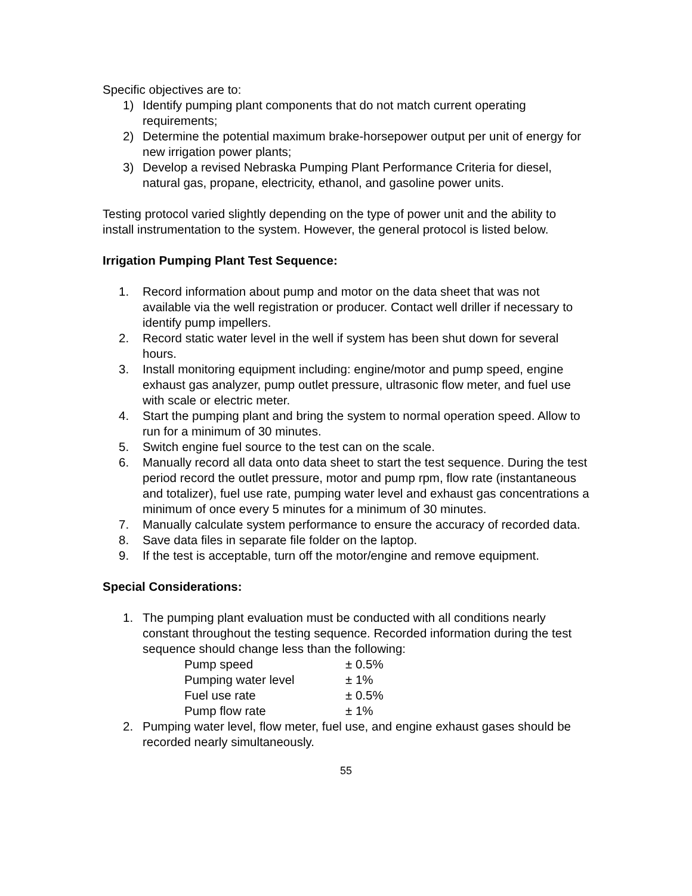Specific objectives are to:
1) Identify pumping plant components that do not match current operating requirements;
2) Determine the potential maximum brake-horsepower output per unit of energy for new irrigation power plants;
3) Develop a revised Nebraska Pumping Plant Performance Criteria for diesel, natural gas, propane, electricity, ethanol, and gasoline power units.
Testing protocol varied slightly depending on the type of power unit and the ability to install instrumentation to the system. However, the general protocol is listed below.
Irrigation Pumping Plant Test Sequence:
1. Record information about pump and motor on the data sheet that was not available via the well registration or producer. Contact well driller if necessary to identify pump impellers.
2. Record static water level in the well if system has been shut down for several hours.
3. Install monitoring equipment including: engine/motor and pump speed, engine exhaust gas analyzer, pump outlet pressure, ultrasonic flow meter, and fuel use with scale or electric meter.
4. Start the pumping plant and bring the system to normal operation speed. Allow to run for a minimum of 30 minutes.
5. Switch engine fuel source to the test can on the scale.
6. Manually record all data onto data sheet to start the test sequence. During the test period record the outlet pressure, motor and pump rpm, flow rate (instantaneous and totalizer), fuel use rate, pumping water level and exhaust gas concentrations a minimum of once every 5 minutes for a minimum of 30 minutes.
7. Manually calculate system performance to ensure the accuracy of recorded data.
8. Save data files in separate file folder on the laptop.
9. If the test is acceptable, turn off the motor/engine and remove equipment.
Special Considerations:
1. The pumping plant evaluation must be conducted with all conditions nearly constant throughout the testing sequence. Recorded information during the test sequence should change less than the following:
| Pump speed | ± 0.5% |
| Pumping water level | ± 1% |
| Fuel use rate | ± 0.5% |
| Pump flow rate | ± 1% |
2. Pumping water level, flow meter, fuel use, and engine exhaust gases should be recorded nearly simultaneously.
55